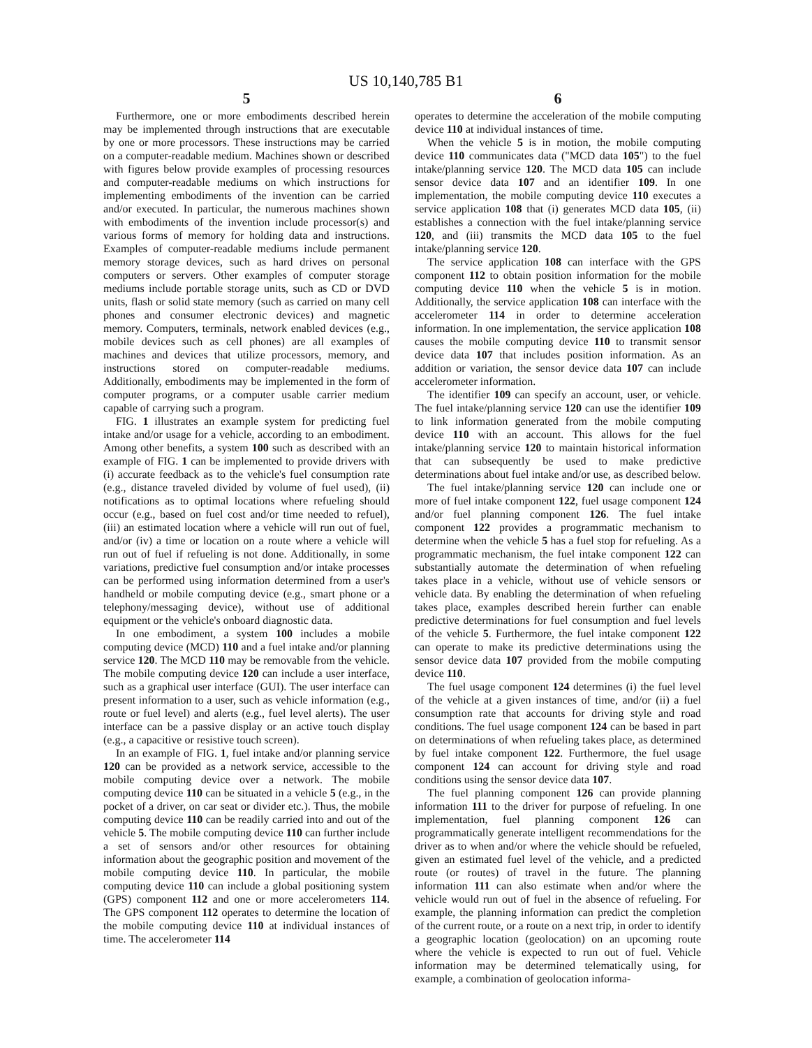US 10,140,785 B1
5
Furthermore, one or more embodiments described herein may be implemented through instructions that are executable by one or more processors. These instructions may be carried on a computer-readable medium. Machines shown or described with figures below provide examples of processing resources and computer-readable mediums on which instructions for implementing embodiments of the invention can be carried and/or executed. In particular, the numerous machines shown with embodiments of the invention include processor(s) and various forms of memory for holding data and instructions. Examples of computer-readable mediums include permanent memory storage devices, such as hard drives on personal computers or servers. Other examples of computer storage mediums include portable storage units, such as CD or DVD units, flash or solid state memory (such as carried on many cell phones and consumer electronic devices) and magnetic memory. Computers, terminals, network enabled devices (e.g., mobile devices such as cell phones) are all examples of machines and devices that utilize processors, memory, and instructions stored on computer-readable mediums. Additionally, embodiments may be implemented in the form of computer programs, or a computer usable carrier medium capable of carrying such a program.
FIG. 1 illustrates an example system for predicting fuel intake and/or usage for a vehicle, according to an embodiment. Among other benefits, a system 100 such as described with an example of FIG. 1 can be implemented to provide drivers with (i) accurate feedback as to the vehicle's fuel consumption rate (e.g., distance traveled divided by volume of fuel used), (ii) notifications as to optimal locations where refueling should occur (e.g., based on fuel cost and/or time needed to refuel), (iii) an estimated location where a vehicle will run out of fuel, and/or (iv) a time or location on a route where a vehicle will run out of fuel if refueling is not done. Additionally, in some variations, predictive fuel consumption and/or intake processes can be performed using information determined from a user's handheld or mobile computing device (e.g., smart phone or a telephony/messaging device), without use of additional equipment or the vehicle's onboard diagnostic data.
In one embodiment, a system 100 includes a mobile computing device (MCD) 110 and a fuel intake and/or planning service 120. The MCD 110 may be removable from the vehicle. The mobile computing device 120 can include a user interface, such as a graphical user interface (GUI). The user interface can present information to a user, such as vehicle information (e.g., route or fuel level) and alerts (e.g., fuel level alerts). The user interface can be a passive display or an active touch display (e.g., a capacitive or resistive touch screen).
In an example of FIG. 1, fuel intake and/or planning service 120 can be provided as a network service, accessible to the mobile computing device over a network. The mobile computing device 110 can be situated in a vehicle 5 (e.g., in the pocket of a driver, on car seat or divider etc.). Thus, the mobile computing device 110 can be readily carried into and out of the vehicle 5. The mobile computing device 110 can further include a set of sensors and/or other resources for obtaining information about the geographic position and movement of the mobile computing device 110. In particular, the mobile computing device 110 can include a global positioning system (GPS) component 112 and one or more accelerometers 114. The GPS component 112 operates to determine the location of the mobile computing device 110 at individual instances of time. The accelerometer 114
6
operates to determine the acceleration of the mobile computing device 110 at individual instances of time.
When the vehicle 5 is in motion, the mobile computing device 110 communicates data ("MCD data 105") to the fuel intake/planning service 120. The MCD data 105 can include sensor device data 107 and an identifier 109. In one implementation, the mobile computing device 110 executes a service application 108 that (i) generates MCD data 105, (ii) establishes a connection with the fuel intake/planning service 120, and (iii) transmits the MCD data 105 to the fuel intake/planning service 120.
The service application 108 can interface with the GPS component 112 to obtain position information for the mobile computing device 110 when the vehicle 5 is in motion. Additionally, the service application 108 can interface with the accelerometer 114 in order to determine acceleration information. In one implementation, the service application 108 causes the mobile computing device 110 to transmit sensor device data 107 that includes position information. As an addition or variation, the sensor device data 107 can include accelerometer information.
The identifier 109 can specify an account, user, or vehicle. The fuel intake/planning service 120 can use the identifier 109 to link information generated from the mobile computing device 110 with an account. This allows for the fuel intake/planning service 120 to maintain historical information that can subsequently be used to make predictive determinations about fuel intake and/or use, as described below.
The fuel intake/planning service 120 can include one or more of fuel intake component 122, fuel usage component 124 and/or fuel planning component 126. The fuel intake component 122 provides a programmatic mechanism to determine when the vehicle 5 has a fuel stop for refueling. As a programmatic mechanism, the fuel intake component 122 can substantially automate the determination of when refueling takes place in a vehicle, without use of vehicle sensors or vehicle data. By enabling the determination of when refueling takes place, examples described herein further can enable predictive determinations for fuel consumption and fuel levels of the vehicle 5. Furthermore, the fuel intake component 122 can operate to make its predictive determinations using the sensor device data 107 provided from the mobile computing device 110.
The fuel usage component 124 determines (i) the fuel level of the vehicle at a given instances of time, and/or (ii) a fuel consumption rate that accounts for driving style and road conditions. The fuel usage component 124 can be based in part on determinations of when refueling takes place, as determined by fuel intake component 122. Furthermore, the fuel usage component 124 can account for driving style and road conditions using the sensor device data 107.
The fuel planning component 126 can provide planning information 111 to the driver for purpose of refueling. In one implementation, fuel planning component 126 can programmatically generate intelligent recommendations for the driver as to when and/or where the vehicle should be refueled, given an estimated fuel level of the vehicle, and a predicted route (or routes) of travel in the future. The planning information 111 can also estimate when and/or where the vehicle would run out of fuel in the absence of refueling. For example, the planning information can predict the completion of the current route, or a route on a next trip, in order to identify a geographic location (geolocation) on an upcoming route where the vehicle is expected to run out of fuel. Vehicle information may be determined telematically using, for example, a combination of geolocation informa-